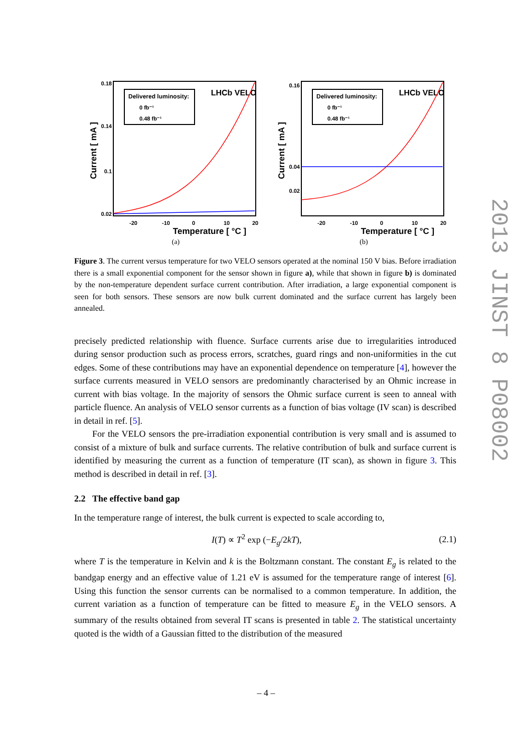Current [ mA ]
0.18
0.14
0.1
0.02
-20
-10
0
10
20
Temperature [ °C ]
Delivered luminosity:
0 fb⁻¹
0.48 fb⁻¹
LHCb VELO
(a)
Current [ mA ]
0.16
0.04
0.02
-20
-10
0
10
20
Temperature [ °C ]
Delivered luminosity:
0 fb⁻¹
0.48 fb⁻¹
LHCb VELO
(b)
Figure 3. The current versus temperature for two VELO sensors operated at the nominal 150 V bias. Before irradiation there is a small exponential component for the sensor shown in figure a), while that shown in figure b) is dominated by the non-temperature dependent surface current contribution. After irradiation, a large exponential component is seen for both sensors. These sensors are now bulk current dominated and the surface current has largely been annealed.
precisely predicted relationship with fluence. Surface currents arise due to irregularities introduced during sensor production such as process errors, scratches, guard rings and non-uniformities in the cut edges. Some of these contributions may have an exponential dependence on temperature [4], however the surface currents measured in VELO sensors are predominantly characterised by an Ohmic increase in current with bias voltage. In the majority of sensors the Ohmic surface current is seen to anneal with particle fluence. An analysis of VELO sensor currents as a function of bias voltage (IV scan) is described in detail in ref. [5].
For the VELO sensors the pre-irradiation exponential contribution is very small and is assumed to consist of a mixture of bulk and surface currents. The relative contribution of bulk and surface current is identified by measuring the current as a function of temperature (IT scan), as shown in figure 3. This method is described in detail in ref. [3].
2.2 The effective band gap
In the temperature range of interest, the bulk current is expected to scale according to,
I(T) ∝ T<sup>2</sup> exp (−E<sub>g</sub>/2kT), (2.1)
where T is the temperature in Kelvin and k is the Boltzmann constant. The constant E<sub>g</sub> is related to the bandgap energy and an effective value of 1.21 eV is assumed for the temperature range of interest [6]. Using this function the sensor currents can be normalised to a common temperature. In addition, the current variation as a function of temperature can be fitted to measure E<sub>g</sub> in the VELO sensors. A summary of the results obtained from several IT scans is presented in table 2. The statistical uncertainty quoted is the width of a Gaussian fitted to the distribution of the measured
2013 JINST 8 P08002
– 4 –